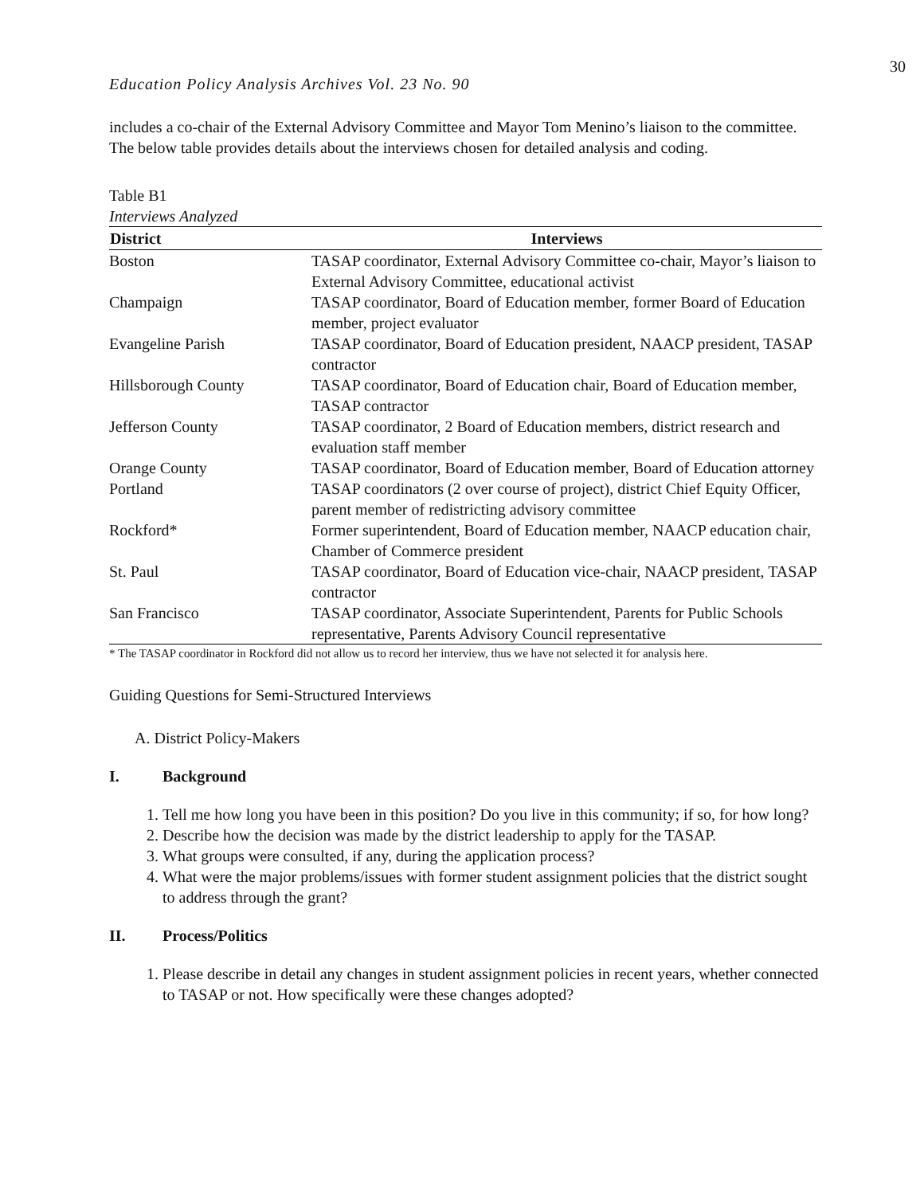30
Education Policy Analysis Archives Vol. 23 No. 90
includes a co-chair of the External Advisory Committee and Mayor Tom Menino’s liaison to the committee. The below table provides details about the interviews chosen for detailed analysis and coding.
Table B1
Interviews Analyzed
| District | Interviews |
| --- | --- |
| Boston | TASAP coordinator, External Advisory Committee co-chair, Mayor’s liaison to External Advisory Committee, educational activist |
| Champaign | TASAP coordinator, Board of Education member, former Board of Education member, project evaluator |
| Evangeline Parish | TASAP coordinator, Board of Education president, NAACP president, TASAP contractor |
| Hillsborough County | TASAP coordinator, Board of Education chair, Board of Education member, TASAP contractor |
| Jefferson County | TASAP coordinator, 2 Board of Education members, district research and evaluation staff member |
| Orange County | TASAP coordinator, Board of Education member, Board of Education attorney |
| Portland | TASAP coordinators (2 over course of project), district Chief Equity Officer, parent member of redistricting advisory committee |
| Rockford* | Former superintendent, Board of Education member, NAACP education chair, Chamber of Commerce president |
| St. Paul | TASAP coordinator, Board of Education vice-chair, NAACP president, TASAP contractor |
| San Francisco | TASAP coordinator, Associate Superintendent, Parents for Public Schools representative, Parents Advisory Council representative |
* The TASAP coordinator in Rockford did not allow us to record her interview, thus we have not selected it for analysis here.
Guiding Questions for Semi-Structured Interviews
A. District Policy-Makers
I. Background
1. Tell me how long you have been in this position? Do you live in this community; if so, for how long?
2. Describe how the decision was made by the district leadership to apply for the TASAP.
3. What groups were consulted, if any, during the application process?
4. What were the major problems/issues with former student assignment policies that the district sought to address through the grant?
II. Process/Politics
1. Please describe in detail any changes in student assignment policies in recent years, whether connected to TASAP or not. How specifically were these changes adopted?